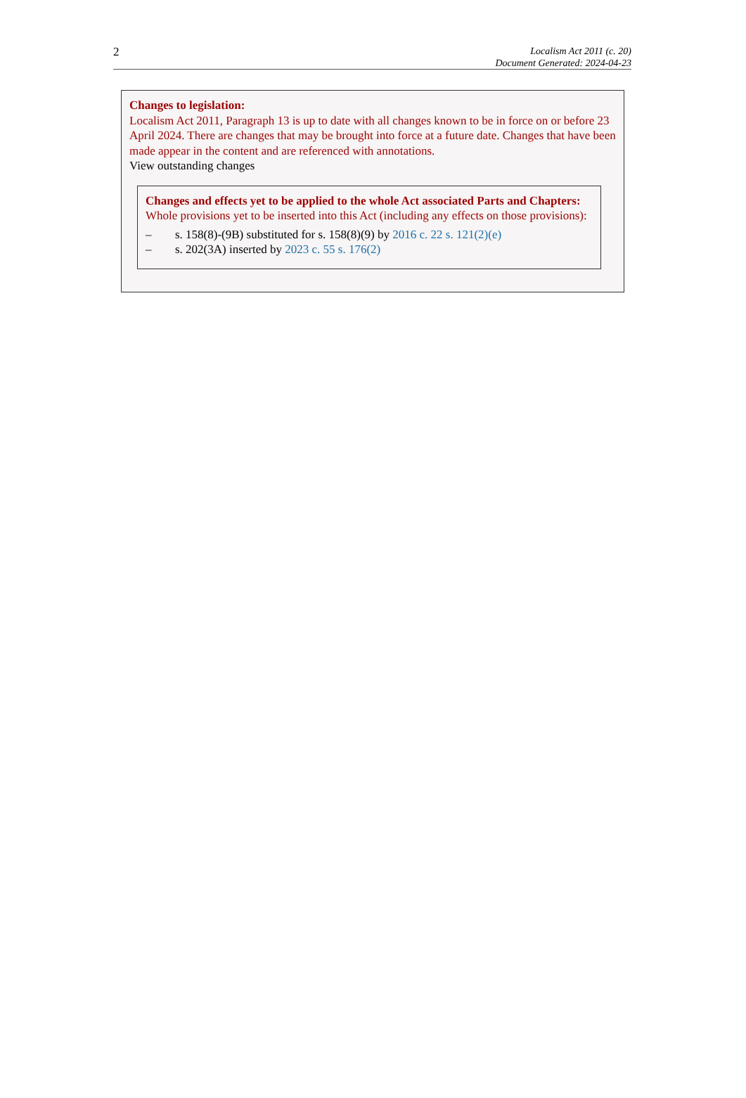2
Localism Act 2011 (c. 20)
Document Generated: 2024-04-23
Changes to legislation:
Localism Act 2011, Paragraph 13 is up to date with all changes known to be in force on or before 23 April 2024. There are changes that may be brought into force at a future date. Changes that have been made appear in the content and are referenced with annotations.
View outstanding changes
Changes and effects yet to be applied to the whole Act associated Parts and Chapters:
Whole provisions yet to be inserted into this Act (including any effects on those provisions):
– s. 158(8)-(9B) substituted for s. 158(8)(9) by 2016 c. 22 s. 121(2)(e)
– s. 202(3A) inserted by 2023 c. 55 s. 176(2)